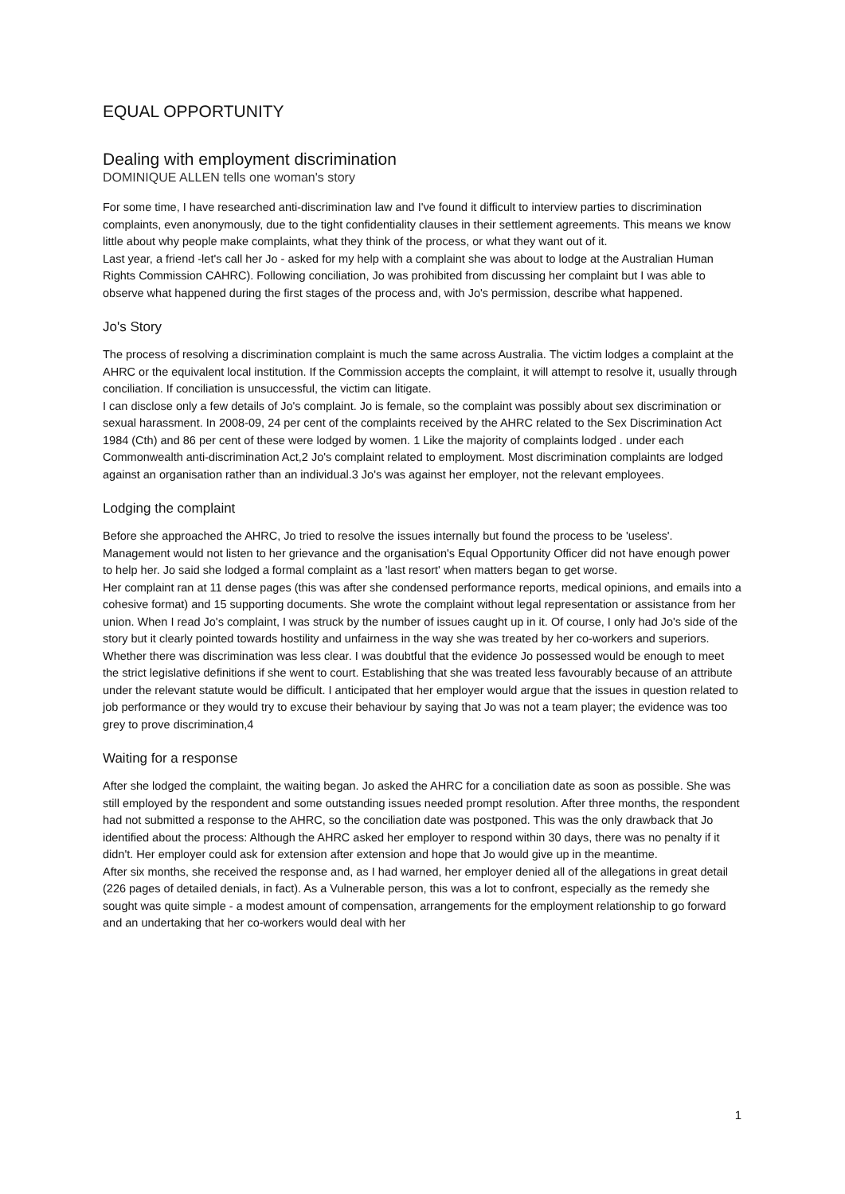EQUAL OPPORTUNITY
Dealing with employment discrimination
DOMINIQUE ALLEN tells one woman's story
For some time, I have researched anti-discrimination law and I've found it difficult to interview parties to discrimination complaints, even anonymously, due to the tight confidentiality clauses in their settlement agreements. This means we know little about why people make complaints, what they think of the process, or what they want out of it.
Last year, a friend -let's call her Jo - asked for my help with a complaint she was about to lodge at the Australian Human Rights Commission CAHRC). Following conciliation, Jo was prohibited from discussing her complaint but I was able to observe what happened during the first stages of the process and, with Jo's permission, describe what happened.
Jo's Story
The process of resolving a discrimination complaint is much the same across Australia. The victim lodges a complaint at the AHRC or the equivalent local institution. If the Commission accepts the complaint, it will attempt to resolve it, usually through conciliation. If conciliation is unsuccessful, the victim can litigate.
I can disclose only a few details of Jo's complaint. Jo is female, so the complaint was possibly about sex discrimination or sexual harassment. In 2008-09, 24 per cent of the complaints received by the AHRC related to the Sex Discrimination Act 1984 (Cth) and 86 per cent of these were lodged by women. 1 Like the majority of complaints lodged . under each Commonwealth anti-discrimination Act,2 Jo's complaint related to employment. Most discrimination complaints are lodged against an organisation rather than an individual.3 Jo's was against her employer, not the relevant employees.
Lodging the complaint
Before she approached the AHRC, Jo tried to resolve the issues internally but found the process to be 'useless'. Management would not listen to her grievance and the organisation's Equal Opportunity Officer did not have enough power to help her. Jo said she lodged a formal complaint as a 'last resort' when matters began to get worse.
Her complaint ran at 11 dense pages (this was after she condensed performance reports, medical opinions, and emails into a cohesive format) and 15 supporting documents. She wrote the complaint without legal representation or assistance from her union. When I read Jo's complaint, I was struck by the number of issues caught up in it. Of course, I only had Jo's side of the story but it clearly pointed towards hostility and unfairness in the way she was treated by her co-workers and superiors. Whether there was discrimination was less clear. I was doubtful that the evidence Jo possessed would be enough to meet the strict legislative definitions if she went to court. Establishing that she was treated less favourably because of an attribute under the relevant statute would be difficult. I anticipated that her employer would argue that the issues in question related to job performance or they would try to excuse their behaviour by saying that Jo was not a team player; the evidence was too grey to prove discrimination,4
Waiting for a response
After she lodged the complaint, the waiting began. Jo asked the AHRC for a conciliation date as soon as possible. She was still employed by the respondent and some outstanding issues needed prompt resolution. After three months, the respondent had not submitted a response to the AHRC, so the conciliation date was postponed. This was the only drawback that Jo identified about the process: Although the AHRC asked her employer to respond within 30 days, there was no penalty if it didn't. Her employer could ask for extension after extension and hope that Jo would give up in the meantime.
After six months, she received the response and, as I had warned, her employer denied all of the allegations in great detail (226 pages of detailed denials, in fact). As a Vulnerable person, this was a lot to confront, especially as the remedy she sought was quite simple - a modest amount of compensation, arrangements for the employment relationship to go forward and an undertaking that her co-workers would deal with her
1